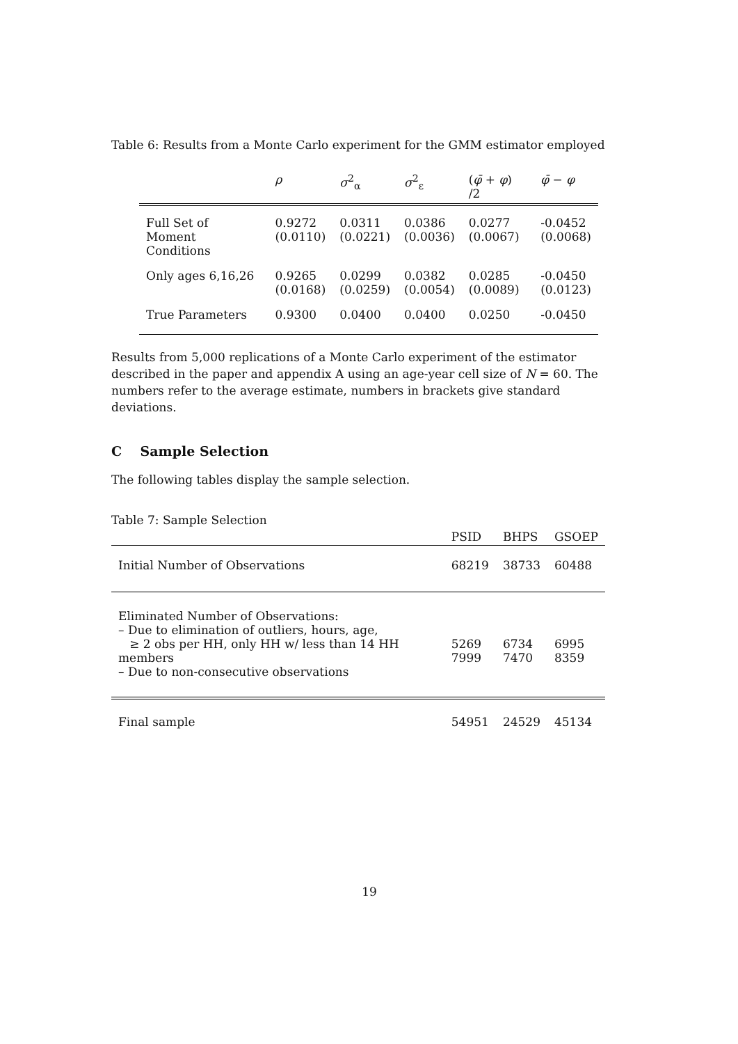Table 6: Results from a Monte Carlo experiment for the GMM estimator employed
| | ρ | σ<sup>2</sup><sub>α</sub> | σ<sup>2</sup><sub>ε</sub> | ( φ̄ + φ ) /2 | φ̄ − φ |
| --- | --- | --- | --- | --- | --- |
| Full Set of Moment Conditions | 0.9272 (0.0110) | 0.0311 (0.0221) | 0.0386 (0.0036) | 0.0277 (0.0067) | -0.0452 (0.0068) |
| Only ages 6,16,26 | 0.9265 (0.0168) | 0.0299 (0.0259) | 0.0382 (0.0054) | 0.0285 (0.0089) | -0.0450 (0.0123) |
| True Parameters | 0.9300 | 0.0400 | 0.0400 | 0.0250 | -0.0450 |
Results from 5,000 replications of a Monte Carlo experiment of the estimator described in the paper and appendix A using an age-year cell size of N = 60. The numbers refer to the average estimate, numbers in brackets give standard deviations.
C Sample Selection
The following tables display the sample selection.
Table 7: Sample Selection
| | PSID | BHPS | GSOEP |
| --- | --- | --- | --- |
| Initial Number of Observations | 68219 | 38733 | 60488 |
| Eliminated Number of Observations: – Due to elimination of outliers, hours, age, ≥ 2 obs per HH, only HH w/ less than 14 HH members – Due to non-consecutive observations | 5269 7999 | 6734 7470 | 6995 8359 |
| Final sample | 54951 | 24529 | 45134 |
19